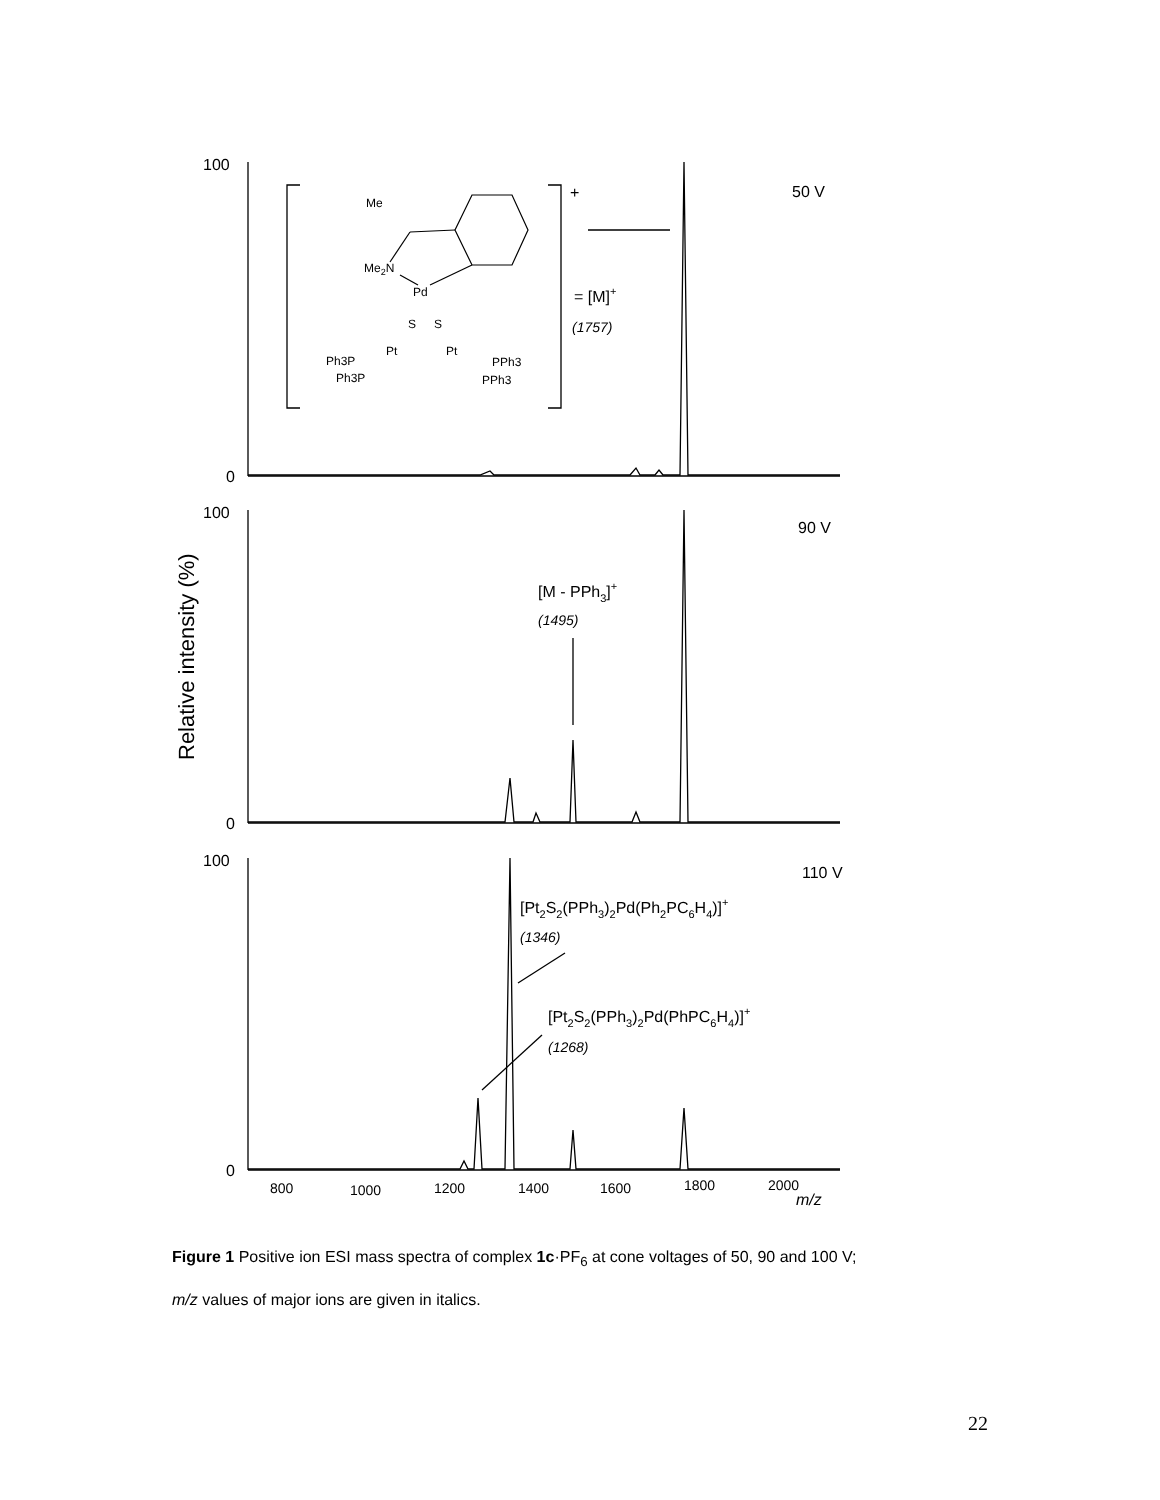100
0
100
0
100
0
50 V
90 V
110 V
+
= [M]+
(1757)
[M - PPh3]+
(1495)
[Pt2S2(PPh3)2Pd(Ph2PC6H4)]+
(1346)
[Pt2S2(PPh3)2Pd(PhPC6H4)]+
(1268)
800
1000
1200
1400
1600
1800
2000
m/z
Relative intensity (%)
Me
Me2N
Pd
S
S
Pt
Pt
Ph3P
Ph3P
PPh3
PPh3
Figure 1 Positive ion ESI mass spectra of complex 1c·PF<sub>6</sub> at cone voltages of 50, 90 and 100 V;
m/z values of major ions are given in italics.
22